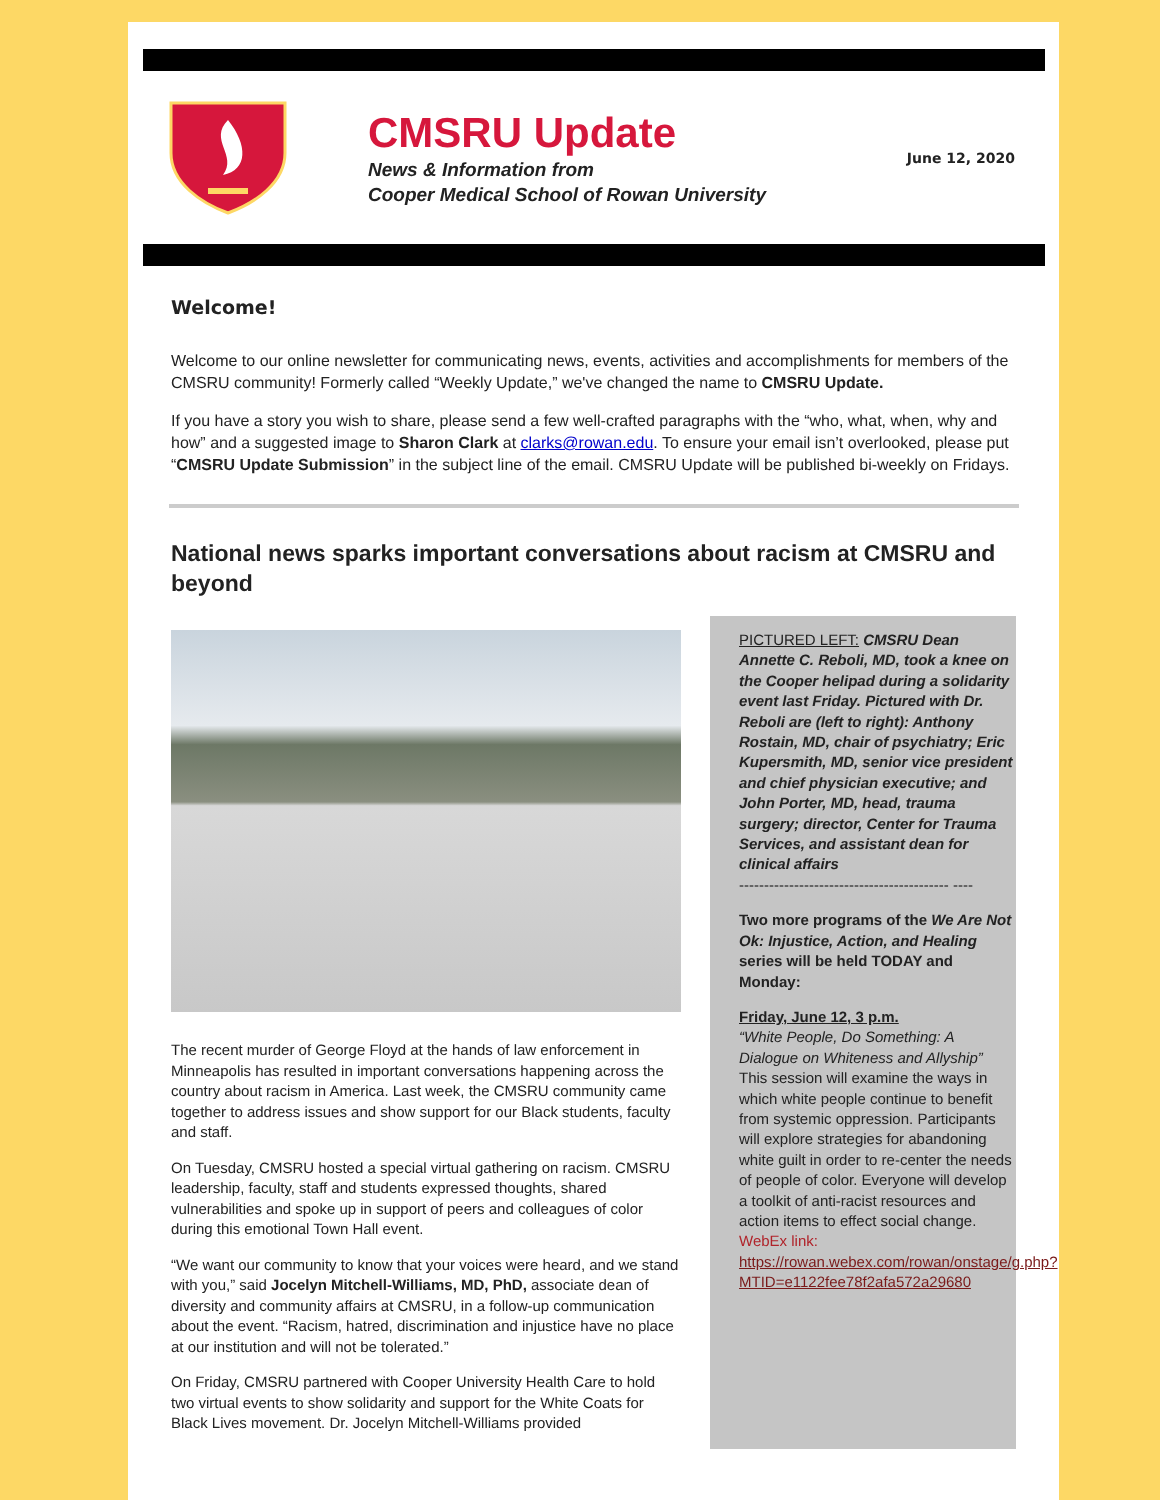CMSRU Update
News & Information from
Cooper Medical School of Rowan University
June 12, 2020
Welcome!
Welcome to our online newsletter for communicating news, events, activities and accomplishments for members of the CMSRU community! Formerly called “Weekly Update,” we've changed the name to CMSRU Update.
If you have a story you wish to share, please send a few well-crafted paragraphs with the “who, what, when, why and how” and a suggested image to Sharon Clark at clarks@rowan.edu. To ensure your email isn’t overlooked, please put “CMSRU Update Submission” in the subject line of the email. CMSRU Update will be published bi-weekly on Fridays.
National news sparks important conversations about racism at CMSRU and beyond
The recent murder of George Floyd at the hands of law enforcement in Minneapolis has resulted in important conversations happening across the country about racism in America. Last week, the CMSRU community came together to address issues and show support for our Black students, faculty and staff.
On Tuesday, CMSRU hosted a special virtual gathering on racism. CMSRU leadership, faculty, staff and students expressed thoughts, shared vulnerabilities and spoke up in support of peers and colleagues of color during this emotional Town Hall event.
“We want our community to know that your voices were heard, and we stand with you,” said Jocelyn Mitchell-Williams, MD, PhD, associate dean of diversity and community affairs at CMSRU, in a follow-up communication about the event. “Racism, hatred, discrimination and injustice have no place at our institution and will not be tolerated.”
On Friday, CMSRU partnered with Cooper University Health Care to hold two virtual events to show solidarity and support for the White Coats for Black Lives movement. Dr. Jocelyn Mitchell-Williams provided
PICTURED LEFT: CMSRU Dean Annette C. Reboli, MD, took a knee on the Cooper helipad during a solidarity event last Friday. Pictured with Dr. Reboli are (left to right): Anthony Rostain, MD, chair of psychiatry; Eric Kupersmith, MD, senior vice president and chief physician executive; and John Porter, MD, head, trauma surgery; director, Center for Trauma Services, and assistant dean for clinical affairs
------------------------------------------ ----
Two more programs of the We Are Not Ok: Injustice, Action, and Healing series will be held TODAY and Monday:
Friday, June 12, 3 p.m.
“White People, Do Something: A Dialogue on Whiteness and Allyship”
This session will examine the ways in which white people continue to benefit from systemic oppression. Participants will explore strategies for abandoning white guilt in order to re-center the needs of people of color. Everyone will develop a toolkit of anti-racist resources and action items to effect social change.
WebEx link:
https://rowan.webex.com/rowan/onstage/g.php?MTID=e1122fee78f2afa572a29680